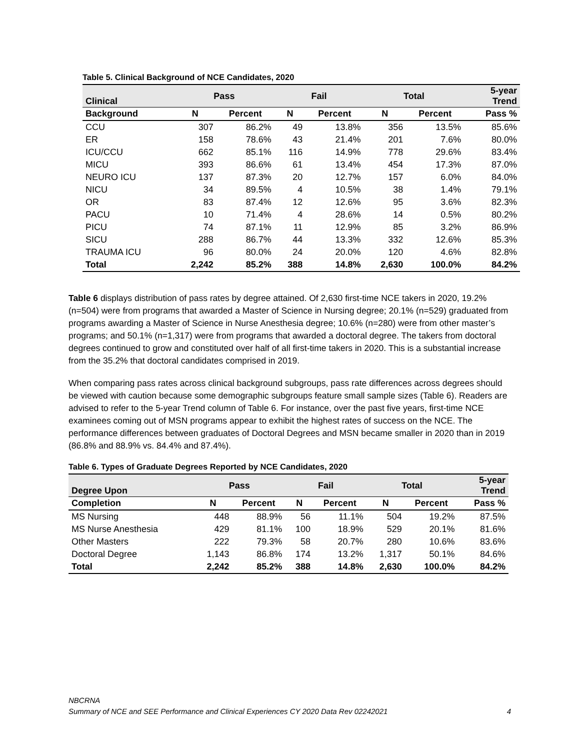Table 5. Clinical Background of NCE Candidates, 2020
| Clinical | Pass | | Fail | | Total | | 5-year Trend |
| --- | --- | --- | --- | --- | --- | --- | --- |
| Background | N | Percent | N | Percent | N | Percent | Pass % |
| CCU | 307 | 86.2% | 49 | 13.8% | 356 | 13.5% | 85.6% |
| ER | 158 | 78.6% | 43 | 21.4% | 201 | 7.6% | 80.0% |
| ICU/CCU | 662 | 85.1% | 116 | 14.9% | 778 | 29.6% | 83.4% |
| MICU | 393 | 86.6% | 61 | 13.4% | 454 | 17.3% | 87.0% |
| NEURO ICU | 137 | 87.3% | 20 | 12.7% | 157 | 6.0% | 84.0% |
| NICU | 34 | 89.5% | 4 | 10.5% | 38 | 1.4% | 79.1% |
| OR | 83 | 87.4% | 12 | 12.6% | 95 | 3.6% | 82.3% |
| PACU | 10 | 71.4% | 4 | 28.6% | 14 | 0.5% | 80.2% |
| PICU | 74 | 87.1% | 11 | 12.9% | 85 | 3.2% | 86.9% |
| SICU | 288 | 86.7% | 44 | 13.3% | 332 | 12.6% | 85.3% |
| TRAUMA ICU | 96 | 80.0% | 24 | 20.0% | 120 | 4.6% | 82.8% |
| Total | 2,242 | 85.2% | 388 | 14.8% | 2,630 | 100.0% | 84.2% |
Table 6 displays distribution of pass rates by degree attained. Of 2,630 first-time NCE takers in 2020, 19.2% (n=504) were from programs that awarded a Master of Science in Nursing degree; 20.1% (n=529) graduated from programs awarding a Master of Science in Nurse Anesthesia degree; 10.6% (n=280) were from other master’s programs; and 50.1% (n=1,317) were from programs that awarded a doctoral degree. The takers from doctoral degrees continued to grow and constituted over half of all first-time takers in 2020. This is a substantial increase from the 35.2% that doctoral candidates comprised in 2019.
When comparing pass rates across clinical background subgroups, pass rate differences across degrees should be viewed with caution because some demographic subgroups feature small sample sizes (Table 6). Readers are advised to refer to the 5-year Trend column of Table 6. For instance, over the past five years, first-time NCE examinees coming out of MSN programs appear to exhibit the highest rates of success on the NCE. The performance differences between graduates of Doctoral Degrees and MSN became smaller in 2020 than in 2019 (86.8% and 88.9% vs. 84.4% and 87.4%).
Table 6. Types of Graduate Degrees Reported by NCE Candidates, 2020
| Degree Upon | Pass | | Fail | | Total | | 5-year Trend |
| --- | --- | --- | --- | --- | --- | --- | --- |
| Completion | N | Percent | N | Percent | N | Percent | Pass % |
| MS Nursing | 448 | 88.9% | 56 | 11.1% | 504 | 19.2% | 87.5% |
| MS Nurse Anesthesia | 429 | 81.1% | 100 | 18.9% | 529 | 20.1% | 81.6% |
| Other Masters | 222 | 79.3% | 58 | 20.7% | 280 | 10.6% | 83.6% |
| Doctoral Degree | 1,143 | 86.8% | 174 | 13.2% | 1,317 | 50.1% | 84.6% |
| Total | 2,242 | 85.2% | 388 | 14.8% | 2,630 | 100.0% | 84.2% |
NBCRNA
Summary of NCE and SEE Performance and Clinical Experiences CY 2020 Data Rev 02242021 4